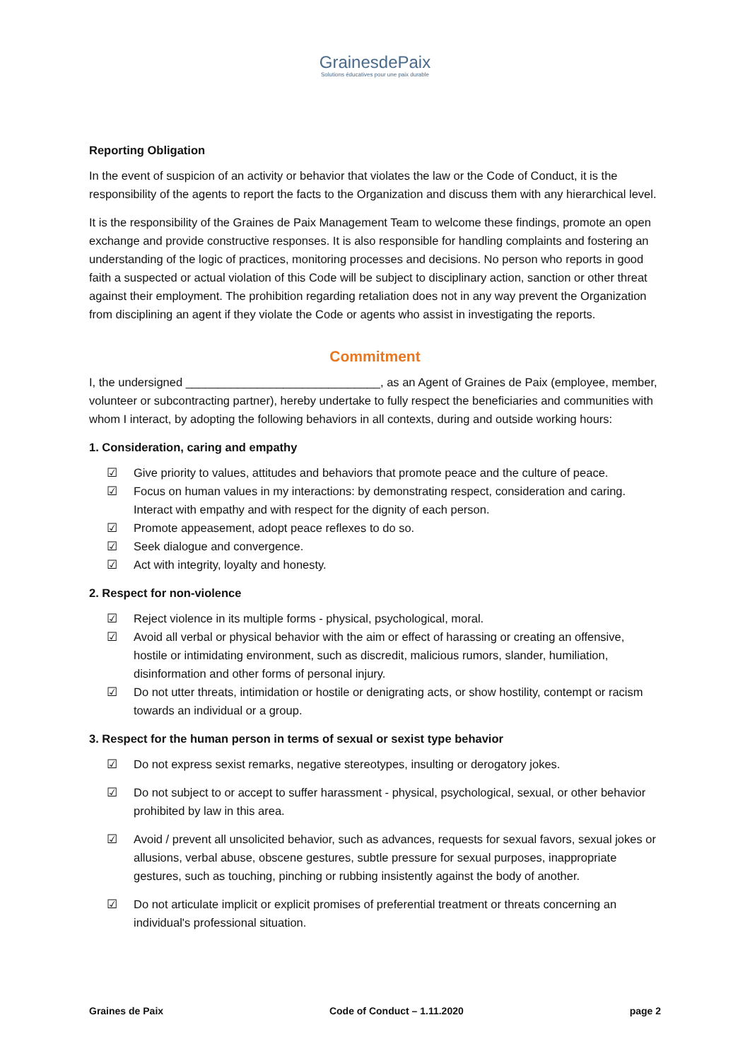GrainesdePaix
Solutions éducatives pour une paix durable
Reporting Obligation
In the event of suspicion of an activity or behavior that violates the law or the Code of Conduct, it is the responsibility of the agents to report the facts to the Organization and discuss them with any hierarchical level.
It is the responsibility of the Graines de Paix Management Team to welcome these findings, promote an open exchange and provide constructive responses. It is also responsible for handling complaints and fostering an understanding of the logic of practices, monitoring processes and decisions. No person who reports in good faith a suspected or actual violation of this Code will be subject to disciplinary action, sanction or other threat against their employment. The prohibition regarding retaliation does not in any way prevent the Organization from disciplining an agent if they violate the Code or agents who assist in investigating the reports.
Commitment
I, the undersigned ______________________________, as an Agent of Graines de Paix (employee, member, volunteer or subcontracting partner), hereby undertake to fully respect the beneficiaries and communities with whom I interact, by adopting the following behaviors in all contexts, during and outside working hours:
1. Consideration, caring and empathy
☑ Give priority to values, attitudes and behaviors that promote peace and the culture of peace.
☑ Focus on human values in my interactions: by demonstrating respect, consideration and caring. Interact with empathy and with respect for the dignity of each person.
☑ Promote appeasement, adopt peace reflexes to do so.
☑ Seek dialogue and convergence.
☑ Act with integrity, loyalty and honesty.
2. Respect for non-violence
☑ Reject violence in its multiple forms - physical, psychological, moral.
☑ Avoid all verbal or physical behavior with the aim or effect of harassing or creating an offensive, hostile or intimidating environment, such as discredit, malicious rumors, slander, humiliation, disinformation and other forms of personal injury.
☑ Do not utter threats, intimidation or hostile or denigrating acts, or show hostility, contempt or racism towards an individual or a group.
3. Respect for the human person in terms of sexual or sexist type behavior
☑ Do not express sexist remarks, negative stereotypes, insulting or derogatory jokes.
☑ Do not subject to or accept to suffer harassment - physical, psychological, sexual, or other behavior prohibited by law in this area.
☑ Avoid / prevent all unsolicited behavior, such as advances, requests for sexual favors, sexual jokes or allusions, verbal abuse, obscene gestures, subtle pressure for sexual purposes, inappropriate gestures, such as touching, pinching or rubbing insistently against the body of another.
☑ Do not articulate implicit or explicit promises of preferential treatment or threats concerning an individual's professional situation.
Graines de Paix Code of Conduct – 1.11.2020 page 2